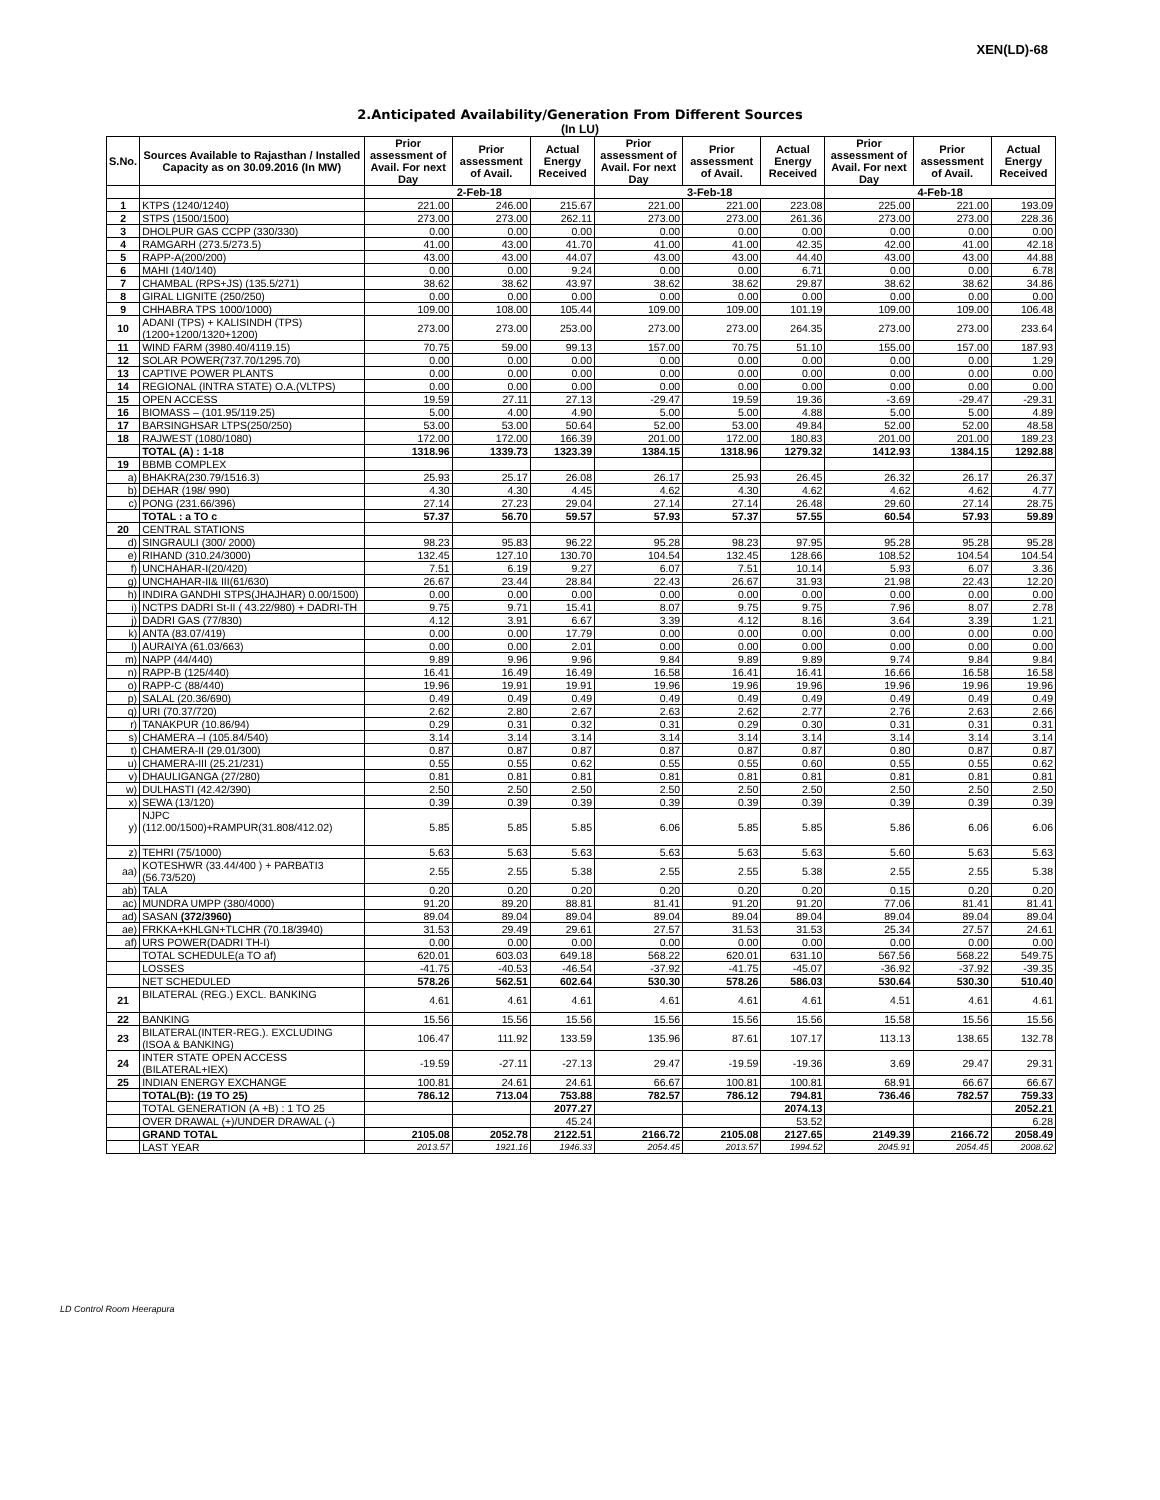XEN(LD)-68
2.Anticipated Availability/Generation From Different Sources
(In LU)
| S.No. | Sources Available to Rajasthan / Installed Capacity as on 30.09.2016 (In MW) | Prior assessment of Avail. For next Day | Prior assessment of Avail. | Actual Energy Received | Prior assessment of Avail. For next Day | Prior assessment of Avail. | Actual Energy Received | Prior assessment of Avail. For next Day | Prior assessment of Avail. | Actual Energy Received |
| --- | --- | --- | --- | --- | --- | --- | --- | --- | --- | --- |
| | | 2-Feb-18 | | | 3-Feb-18 | | | 4-Feb-18 | | |
| 1 | KTPS (1240/1240) | 221.00 | 246.00 | 215.67 | 221.00 | 221.00 | 223.08 | 225.00 | 221.00 | 193.09 |
| 2 | STPS (1500/1500) | 273.00 | 273.00 | 262.11 | 273.00 | 273.00 | 261.36 | 273.00 | 273.00 | 228.36 |
| 3 | DHOLPUR GAS CCPP (330/330) | 0.00 | 0.00 | 0.00 | 0.00 | 0.00 | 0.00 | 0.00 | 0.00 | 0.00 |
| 4 | RAMGARH (273.5/273.5) | 41.00 | 43.00 | 41.70 | 41.00 | 41.00 | 42.35 | 42.00 | 41.00 | 42.18 |
| 5 | RAPP-A(200/200) | 43.00 | 43.00 | 44.07 | 43.00 | 43.00 | 44.40 | 43.00 | 43.00 | 44.88 |
| 6 | MAHI (140/140) | 0.00 | 0.00 | 9.24 | 0.00 | 0.00 | 6.71 | 0.00 | 0.00 | 6.78 |
| 7 | CHAMBAL (RPS+JS) (135.5/271) | 38.62 | 38.62 | 43.97 | 38.62 | 38.62 | 29.87 | 38.62 | 38.62 | 34.86 |
| 8 | GIRAL LIGNITE (250/250) | 0.00 | 0.00 | 0.00 | 0.00 | 0.00 | 0.00 | 0.00 | 0.00 | 0.00 |
| 9 | CHHABRA TPS 1000/1000) | 109.00 | 108.00 | 105.44 | 109.00 | 109.00 | 101.19 | 109.00 | 109.00 | 106.48 |
| 10 | ADANI (TPS) + KALISINDH (TPS) (1200+1200/1320+1200) | 273.00 | 273.00 | 253.00 | 273.00 | 273.00 | 264.35 | 273.00 | 273.00 | 233.64 |
| 11 | WIND FARM (3980.40/4119.15) | 70.75 | 59.00 | 99.13 | 157.00 | 70.75 | 51.10 | 155.00 | 157.00 | 187.93 |
| 12 | SOLAR POWER(737.70/1295.70) | 0.00 | 0.00 | 0.00 | 0.00 | 0.00 | 0.00 | 0.00 | 0.00 | 1.29 |
| 13 | CAPTIVE POWER PLANTS | 0.00 | 0.00 | 0.00 | 0.00 | 0.00 | 0.00 | 0.00 | 0.00 | 0.00 |
| 14 | REGIONAL (INTRA STATE) O.A.(VLTPS) | 0.00 | 0.00 | 0.00 | 0.00 | 0.00 | 0.00 | 0.00 | 0.00 | 0.00 |
| 15 | OPEN ACCESS | 19.59 | 27.11 | 27.13 | -29.47 | 19.59 | 19.36 | -3.69 | -29.47 | -29.31 |
| 16 | BIOMASS – (101.95/119.25) | 5.00 | 4.00 | 4.90 | 5.00 | 5.00 | 4.88 | 5.00 | 5.00 | 4.89 |
| 17 | BARSINGHSAR LTPS(250/250) | 53.00 | 53.00 | 50.64 | 52.00 | 53.00 | 49.84 | 52.00 | 52.00 | 48.58 |
| 18 | RAJWEST (1080/1080) | 172.00 | 172.00 | 166.39 | 201.00 | 172.00 | 180.83 | 201.00 | 201.00 | 189.23 |
| | TOTAL (A) : 1-18 | 1318.96 | 1339.73 | 1323.39 | 1384.15 | 1318.96 | 1279.32 | 1412.93 | 1384.15 | 1292.88 |
| 19 | BBMB COMPLEX | | | | | | | | | |
| a) | BHAKRA(230.79/1516.3) | 25.93 | 25.17 | 26.08 | 26.17 | 25.93 | 26.45 | 26.32 | 26.17 | 26.37 |
| b) | DEHAR (198/ 990) | 4.30 | 4.30 | 4.45 | 4.62 | 4.30 | 4.62 | 4.62 | 4.62 | 4.77 |
| c) | PONG (231.66/396) | 27.14 | 27.23 | 29.04 | 27.14 | 27.14 | 26.48 | 29.60 | 27.14 | 28.75 |
| | TOTAL : a TO c | 57.37 | 56.70 | 59.57 | 57.93 | 57.37 | 57.55 | 60.54 | 57.93 | 59.89 |
| 20 | CENTRAL STATIONS | | | | | | | | | |
| d) | SINGRAULI (300/ 2000) | 98.23 | 95.83 | 96.22 | 95.28 | 98.23 | 97.95 | 95.28 | 95.28 | 95.28 |
| e) | RIHAND (310.24/3000) | 132.45 | 127.10 | 130.70 | 104.54 | 132.45 | 128.66 | 108.52 | 104.54 | 104.54 |
| f) | UNCHAHAR-I(20/420) | 7.51 | 6.19 | 9.27 | 6.07 | 7.51 | 10.14 | 5.93 | 6.07 | 3.36 |
| g) | UNCHAHAR-II& III(61/630) | 26.67 | 23.44 | 28.84 | 22.43 | 26.67 | 31.93 | 21.98 | 22.43 | 12.20 |
| h) | INDIRA GANDHI STPS(JHAJHAR) 0.00/1500) | 0.00 | 0.00 | 0.00 | 0.00 | 0.00 | 0.00 | 0.00 | 0.00 | 0.00 |
| i) | NCTPS DADRI St-II ( 43.22/980) + DADRI-TH | 9.75 | 9.71 | 15.41 | 8.07 | 9.75 | 9.75 | 7.96 | 8.07 | 2.78 |
| j) | DADRI GAS (77/830) | 4.12 | 3.91 | 6.67 | 3.39 | 4.12 | 8.16 | 3.64 | 3.39 | 1.21 |
| k) | ANTA (83.07/419) | 0.00 | 0.00 | 17.79 | 0.00 | 0.00 | 0.00 | 0.00 | 0.00 | 0.00 |
| l) | AURAIYA (61.03/663) | 0.00 | 0.00 | 2.01 | 0.00 | 0.00 | 0.00 | 0.00 | 0.00 | 0.00 |
| m) | NAPP (44/440) | 9.89 | 9.96 | 9.96 | 9.84 | 9.89 | 9.89 | 9.74 | 9.84 | 9.84 |
| n) | RAPP-B (125/440) | 16.41 | 16.49 | 16.49 | 16.58 | 16.41 | 16.41 | 16.66 | 16.58 | 16.58 |
| o) | RAPP-C (88/440) | 19.96 | 19.91 | 19.91 | 19.96 | 19.96 | 19.96 | 19.96 | 19.96 | 19.96 |
| p) | SALAL (20.36/690) | 0.49 | 0.49 | 0.49 | 0.49 | 0.49 | 0.49 | 0.49 | 0.49 | 0.49 |
| q) | URI (70.37/720) | 2.62 | 2.80 | 2.67 | 2.63 | 2.62 | 2.77 | 2.76 | 2.63 | 2.66 |
| r) | TANAKPUR (10.86/94) | 0.29 | 0.31 | 0.32 | 0.31 | 0.29 | 0.30 | 0.31 | 0.31 | 0.31 |
| s) | CHAMERA –I (105.84/540) | 3.14 | 3.14 | 3.14 | 3.14 | 3.14 | 3.14 | 3.14 | 3.14 | 3.14 |
| t) | CHAMERA-II (29.01/300) | 0.87 | 0.87 | 0.87 | 0.87 | 0.87 | 0.87 | 0.80 | 0.87 | 0.87 |
| u) | CHAMERA-III (25.21/231) | 0.55 | 0.55 | 0.62 | 0.55 | 0.55 | 0.60 | 0.55 | 0.55 | 0.62 |
| v) | DHAULIGANGA (27/280) | 0.81 | 0.81 | 0.81 | 0.81 | 0.81 | 0.81 | 0.81 | 0.81 | 0.81 |
| w) | DULHASTI (42.42/390) | 2.50 | 2.50 | 2.50 | 2.50 | 2.50 | 2.50 | 2.50 | 2.50 | 2.50 |
| x) | SEWA (13/120) | 0.39 | 0.39 | 0.39 | 0.39 | 0.39 | 0.39 | 0.39 | 0.39 | 0.39 |
| y) | NJPC (112.00/1500)+RAMPUR(31.808/412.02) | 5.85 | 5.85 | 5.85 | 6.06 | 5.85 | 5.85 | 5.86 | 6.06 | 6.06 |
| z) | TEHRI (75/1000) | 5.63 | 5.63 | 5.63 | 5.63 | 5.63 | 5.63 | 5.60 | 5.63 | 5.63 |
| aa) | KOTESHWR (33.44/400 ) + PARBATI3 (56.73/520) | 2.55 | 2.55 | 5.38 | 2.55 | 2.55 | 5.38 | 2.55 | 2.55 | 5.38 |
| ab) | TALA | 0.20 | 0.20 | 0.20 | 0.20 | 0.20 | 0.20 | 0.15 | 0.20 | 0.20 |
| ac) | MUNDRA UMPP (380/4000) | 91.20 | 89.20 | 88.81 | 81.41 | 91.20 | 91.20 | 77.06 | 81.41 | 81.41 |
| ad) | SASAN (372/3960) | 89.04 | 89.04 | 89.04 | 89.04 | 89.04 | 89.04 | 89.04 | 89.04 | 89.04 |
| ae) | FRKKA+KHLGN+TLCHR (70.18/3940) | 31.53 | 29.49 | 29.61 | 27.57 | 31.53 | 31.53 | 25.34 | 27.57 | 24.61 |
| af) | URS POWER(DADRI TH-I) | 0.00 | 0.00 | 0.00 | 0.00 | 0.00 | 0.00 | 0.00 | 0.00 | 0.00 |
| | TOTAL SCHEDULE(a TO af) | 620.01 | 603.03 | 649.18 | 568.22 | 620.01 | 631.10 | 567.56 | 568.22 | 549.75 |
| | LOSSES | -41.75 | -40.53 | -46.54 | -37.92 | -41.75 | -45.07 | -36.92 | -37.92 | -39.35 |
| | NET SCHEDULED | 578.26 | 562.51 | 602.64 | 530.30 | 578.26 | 586.03 | 530.64 | 530.30 | 510.40 |
| 21 | BILATERAL (REG.) EXCL. BANKING | 4.61 | 4.61 | 4.61 | 4.61 | 4.61 | 4.61 | 4.51 | 4.61 | 4.61 |
| 22 | BANKING | 15.56 | 15.56 | 15.56 | 15.56 | 15.56 | 15.56 | 15.58 | 15.56 | 15.56 |
| 23 | BILATERAL(INTER-REG.). EXCLUDING (ISOA & BANKING) | 106.47 | 111.92 | 133.59 | 135.96 | 87.61 | 107.17 | 113.13 | 138.65 | 132.78 |
| 24 | INTER STATE OPEN ACCESS (BILATERAL+IEX) | -19.59 | -27.11 | -27.13 | 29.47 | -19.59 | -19.36 | 3.69 | 29.47 | 29.31 |
| 25 | INDIAN ENERGY EXCHANGE | 100.81 | 24.61 | 24.61 | 66.67 | 100.81 | 100.81 | 68.91 | 66.67 | 66.67 |
| | TOTAL(B): (19 TO 25) | 786.12 | 713.04 | 753.88 | 782.57 | 786.12 | 794.81 | 736.46 | 782.57 | 759.33 |
| | TOTAL GENERATION (A +B) : 1 TO 25 | | | 2077.27 | | | 2074.13 | | | 2052.21 |
| | OVER DRAWAL (+)/UNDER DRAWAL (-) | | | 45.24 | | | 53.52 | | | 6.28 |
| | GRAND TOTAL | 2105.08 | 2052.78 | 2122.51 | 2166.72 | 2105.08 | 2127.65 | 2149.39 | 2166.72 | 2058.49 |
| | LAST YEAR | 2013.57 | 1921.16 | 1946.33 | 2054.45 | 2013.57 | 1994.52 | 2045.91 | 2054.45 | 2008.62 |
LD Control Room Heerapura